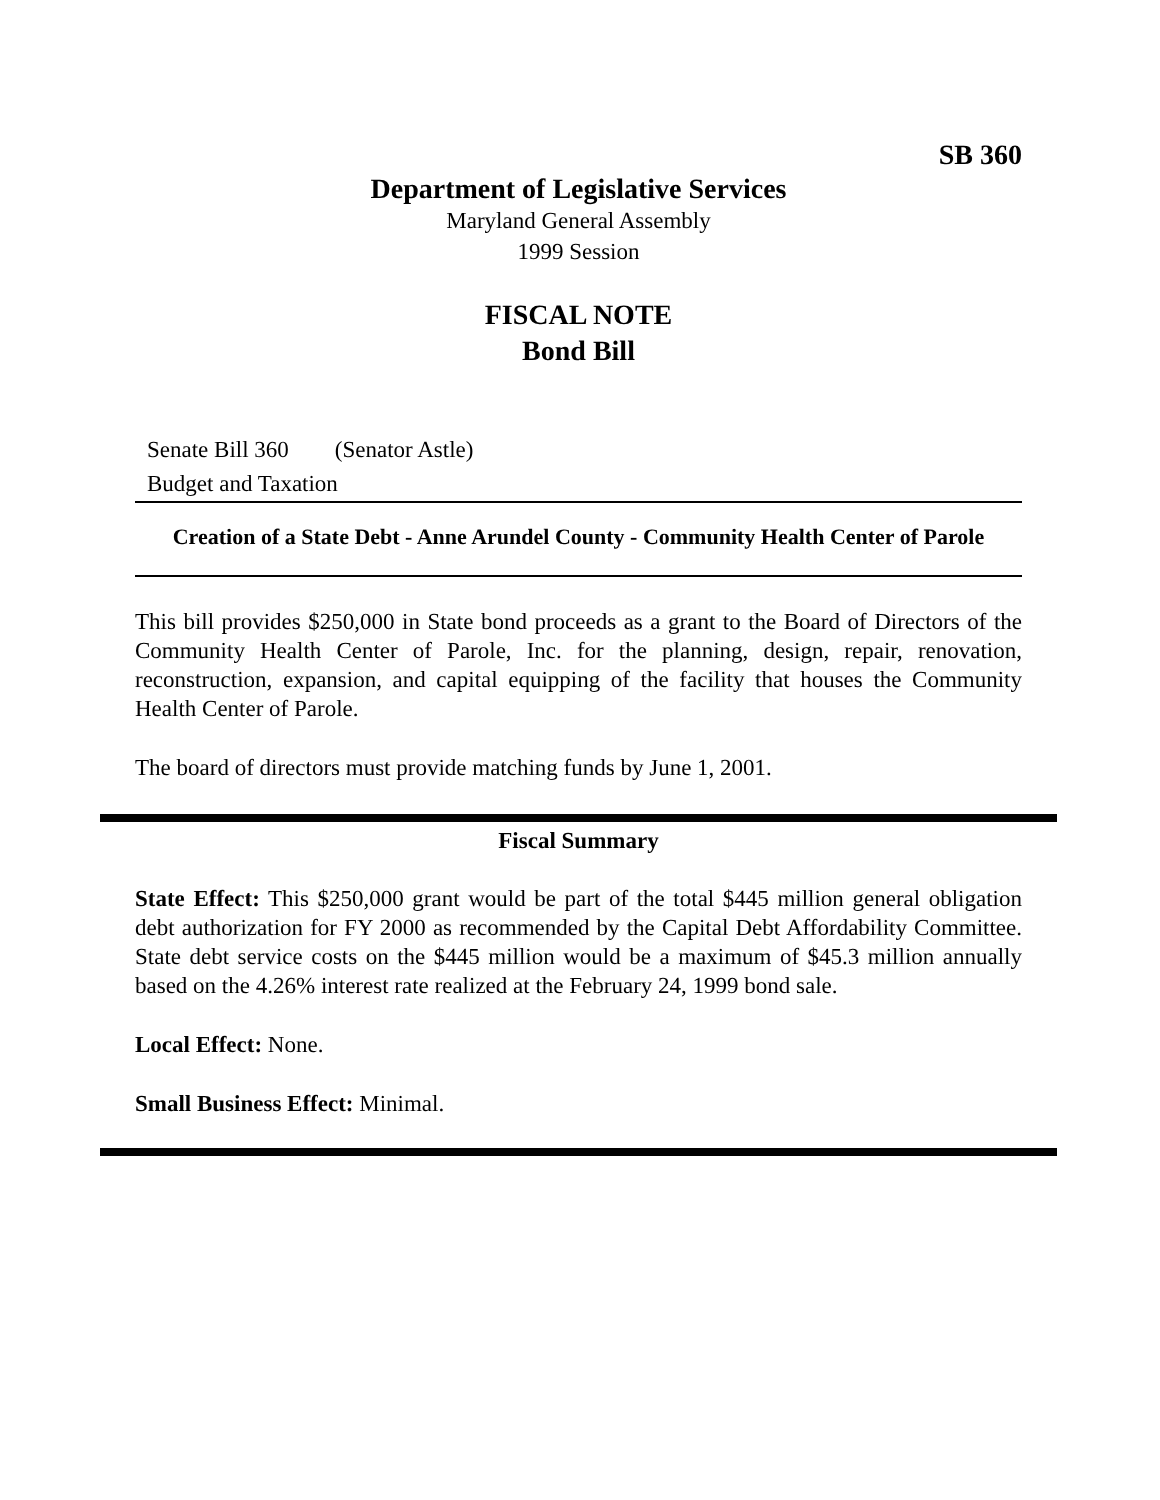SB 360
Department of Legislative Services
Maryland General Assembly
1999 Session
FISCAL NOTE
Bond Bill
Senate Bill 360 (Senator Astle)
Budget and Taxation
Creation of a State Debt - Anne Arundel County - Community Health Center of Parole
This bill provides $250,000 in State bond proceeds as a grant to the Board of Directors of the Community Health Center of Parole, Inc. for the planning, design, repair, renovation, reconstruction, expansion, and capital equipping of the facility that houses the Community Health Center of Parole.
The board of directors must provide matching funds by June 1, 2001.
Fiscal Summary
State Effect: This $250,000 grant would be part of the total $445 million general obligation debt authorization for FY 2000 as recommended by the Capital Debt Affordability Committee. State debt service costs on the $445 million would be a maximum of $45.3 million annually based on the 4.26% interest rate realized at the February 24, 1999 bond sale.
Local Effect: None.
Small Business Effect: Minimal.